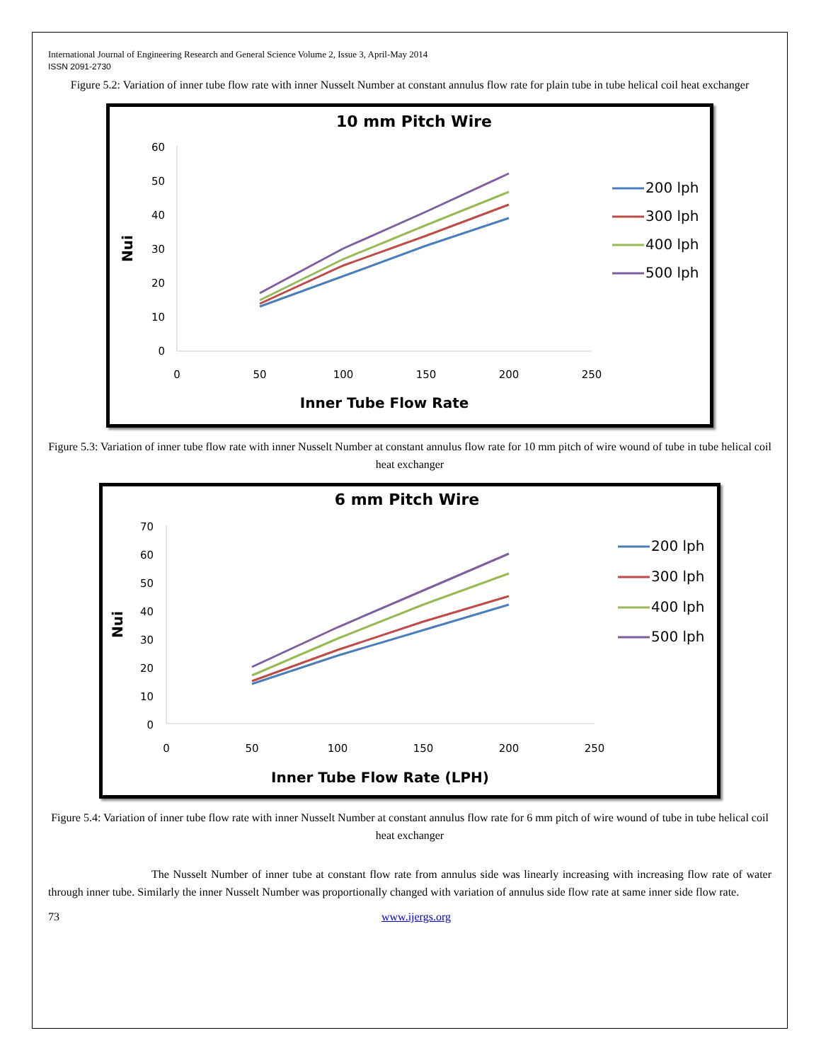International Journal of Engineering Research and General Science Volume 2, Issue 3, April-May 2014
ISSN 2091-2730
Figure 5.2: Variation of inner tube flow rate with inner Nusselt Number at constant annulus flow rate for plain tube in tube helical coil heat exchanger
10 mm Pitch Wire
60
50
40
30
20
10
0
0
50
100
150
200
250
Inner Tube Flow Rate
Nui
200 lph
300 lph
400 lph
500 lph
Figure 5.3: Variation of inner tube flow rate with inner Nusselt Number at constant annulus flow rate for 10 mm pitch of wire wound of tube in tube helical coil heat exchanger
6 mm Pitch Wire
70
60
50
40
30
20
10
0
0
50
100
150
200
250
Inner Tube Flow Rate (LPH)
Nui
200 lph
300 lph
400 lph
500 lph
Figure 5.4: Variation of inner tube flow rate with inner Nusselt Number at constant annulus flow rate for 6 mm pitch of wire wound of tube in tube helical coil heat exchanger
The Nusselt Number of inner tube at constant flow rate from annulus side was linearly increasing with increasing flow rate of water through inner tube. Similarly the inner Nusselt Number was proportionally changed with variation of annulus side flow rate at same inner side flow rate.
73 www.ijergs.org